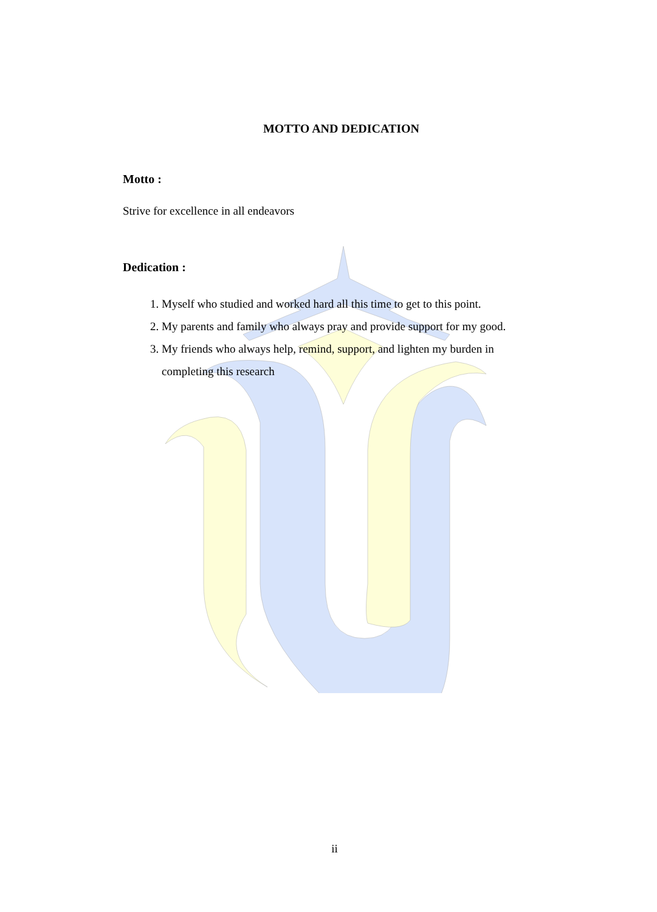MOTTO AND DEDICATION
Motto :
Strive for excellence in all endeavors
Dedication :
1. Myself who studied and worked hard all this time to get to this point.
2. My parents and family who always pray and provide support for my good.
3. My friends who always help, remind, support, and lighten my burden in completing this research
ii